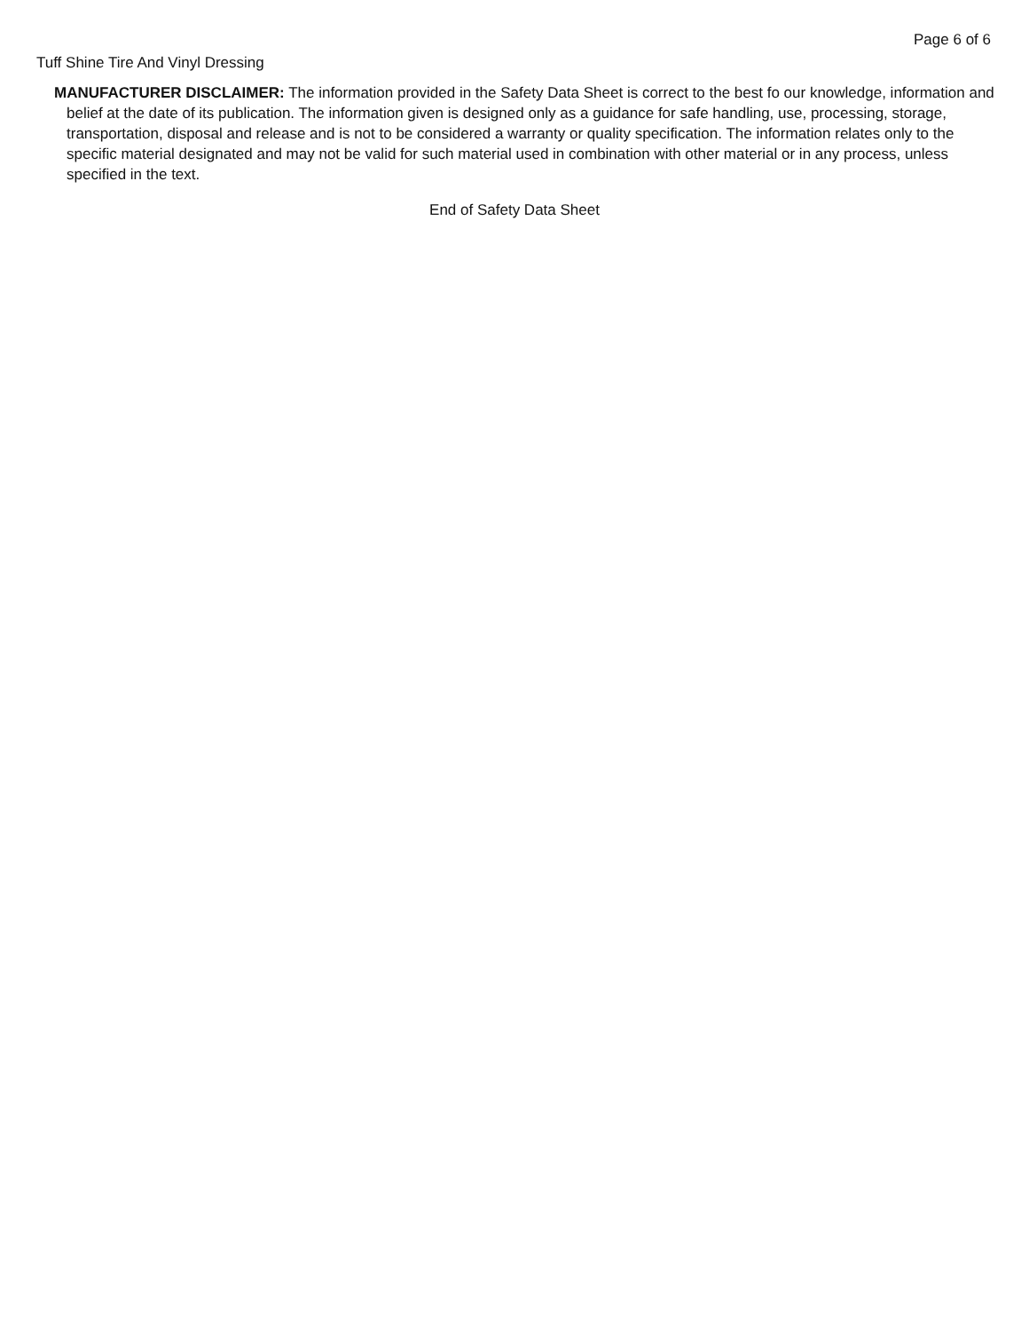Page 6 of 6
Tuff Shine Tire And Vinyl Dressing
MANUFACTURER DISCLAIMER: The information provided in the Safety Data Sheet is correct to the best fo our knowledge, information and belief at the date of its publication. The information given is designed only as a guidance for safe handling, use, processing, storage, transportation, disposal and release and is not to be considered a warranty or quality specification. The information relates only to the specific material designated and may not be valid for such material used in combination with other material or in any process, unless specified in the text.
End of Safety Data Sheet